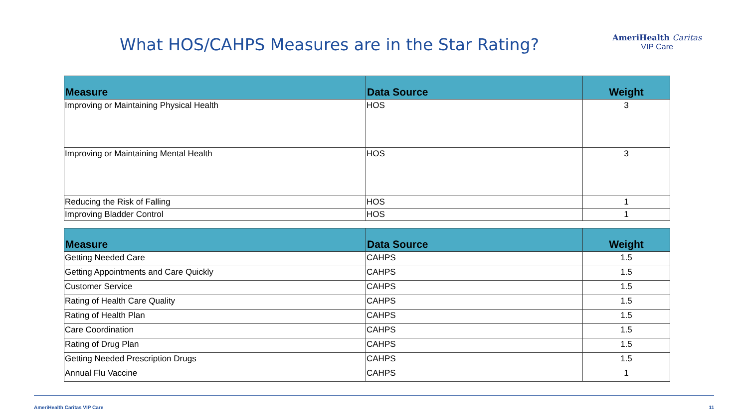What HOS/CAHPS Measures are in the Star Rating?
AmeriHealth Caritas
VIP Care
| Measure | Data Source | Weight |
| --- | --- | --- |
| Improving or Maintaining Physical Health | HOS | 3 |
| Improving or Maintaining Mental Health | HOS | 3 |
| Reducing the Risk of Falling | HOS | 1 |
| Improving Bladder Control | HOS | 1 |
| Measure | Data Source | Weight |
| --- | --- | --- |
| Getting Needed Care | CAHPS | 1.5 |
| Getting Appointments and Care Quickly | CAHPS | 1.5 |
| Customer Service | CAHPS | 1.5 |
| Rating of Health Care Quality | CAHPS | 1.5 |
| Rating of Health Plan | CAHPS | 1.5 |
| Care Coordination | CAHPS | 1.5 |
| Rating of Drug Plan | CAHPS | 1.5 |
| Getting Needed Prescription Drugs | CAHPS | 1.5 |
| Annual Flu Vaccine | CAHPS | 1 |
AmeriHealth Caritas VIP Care 11